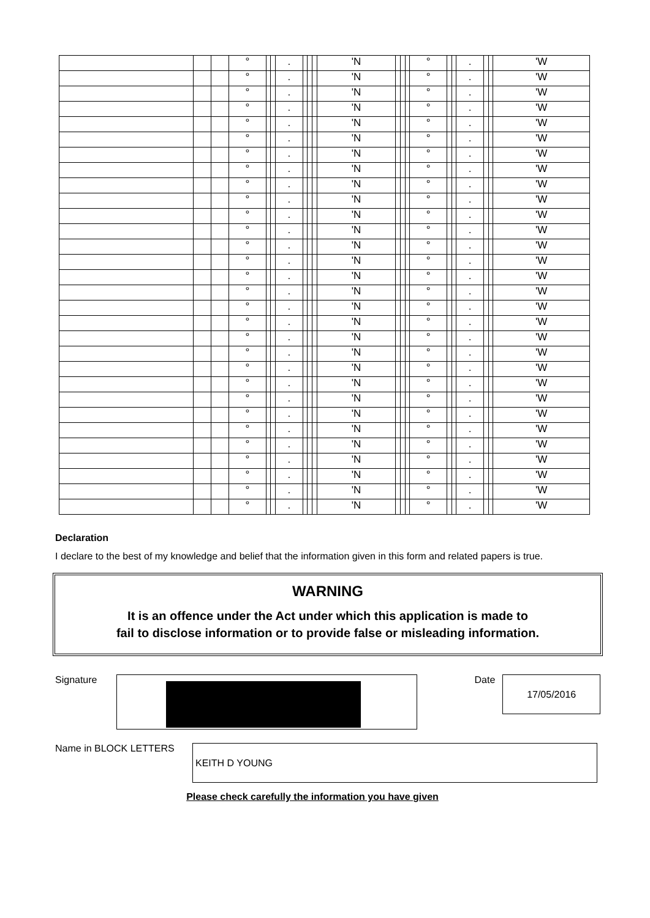| | | | ° | | | . | | | | 'N | | | | ° | | | . | | | 'W |
| | | | ° | | | . | | | | 'N | | | | ° | | | . | | | 'W |
| | | | ° | | | . | | | | 'N | | | | ° | | | . | | | 'W |
| | | | ° | | | . | | | | 'N | | | | ° | | | . | | | 'W |
| | | | ° | | | . | | | | 'N | | | | ° | | | . | | | 'W |
| | | | ° | | | . | | | | 'N | | | | ° | | | . | | | 'W |
| | | | ° | | | . | | | | 'N | | | | ° | | | . | | | 'W |
| | | | ° | | | . | | | | 'N | | | | ° | | | . | | | 'W |
| | | | ° | | | . | | | | 'N | | | | ° | | | . | | | 'W |
| | | | ° | | | . | | | | 'N | | | | ° | | | . | | | 'W |
| | | | ° | | | . | | | | 'N | | | | ° | | | . | | | 'W |
| | | | ° | | | . | | | | 'N | | | | ° | | | . | | | 'W |
| | | | ° | | | . | | | | 'N | | | | ° | | | . | | | 'W |
| | | | ° | | | . | | | | 'N | | | | ° | | | . | | | 'W |
| | | | ° | | | . | | | | 'N | | | | ° | | | . | | | 'W |
| | | | ° | | | . | | | | 'N | | | | ° | | | . | | | 'W |
| | | | ° | | | . | | | | 'N | | | | ° | | | . | | | 'W |
| | | | ° | | | . | | | | 'N | | | | ° | | | . | | | 'W |
| | | | ° | | | . | | | | 'N | | | | ° | | | . | | | 'W |
| | | | ° | | | . | | | | 'N | | | | ° | | | . | | | 'W |
| | | | ° | | | . | | | | 'N | | | | ° | | | . | | | 'W |
| | | | ° | | | . | | | | 'N | | | | ° | | | . | | | 'W |
| | | | ° | | | . | | | | 'N | | | | ° | | | . | | | 'W |
| | | | ° | | | . | | | | 'N | | | | ° | | | . | | | 'W |
| | | | ° | | | . | | | | 'N | | | | ° | | | . | | | 'W |
| | | | ° | | | . | | | | 'N | | | | ° | | | . | | | 'W |
| | | | ° | | | . | | | | 'N | | | | ° | | | . | | | 'W |
| | | | ° | | | . | | | | 'N | | | | ° | | | . | | | 'W |
| | | | ° | | | . | | | | 'N | | | | ° | | | . | | | 'W |
| | | | ° | | | . | | | | 'N | | | | ° | | | . | | | 'W |
Declaration
I declare to the best of my knowledge and belief that the information given in this form and related papers is true.
WARNING
It is an offence under the Act under which this application is made to
fail to disclose information or to provide false or misleading information.
Signature Date
17/05/2016
Name in BLOCK LETTERS
KEITH D YOUNG
Please check carefully the information you have given